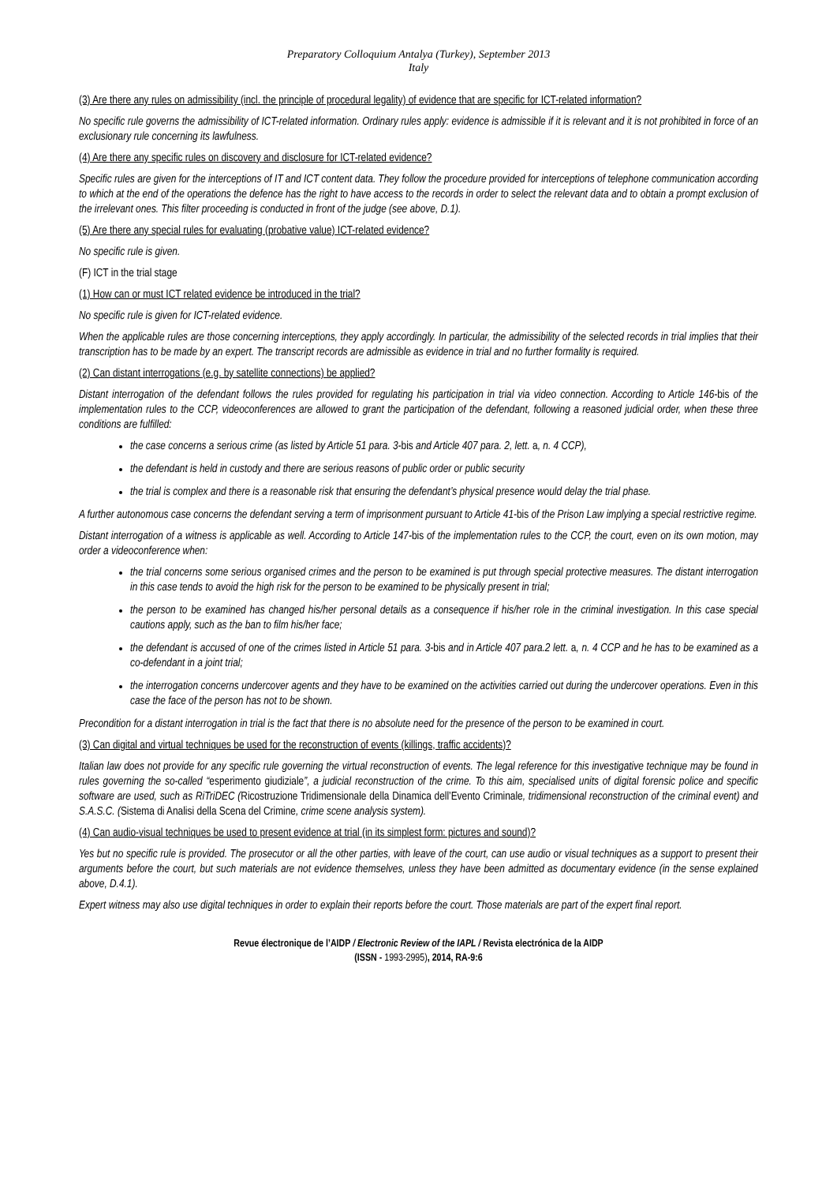Preparatory Colloquium Antalya (Turkey), September 2013
Italy
(3) Are there any rules on admissibility (incl. the principle of procedural legality) of evidence that are specific for ICT-related information?
No specific rule governs the admissibility of ICT-related information. Ordinary rules apply: evidence is admissible if it is relevant and it is not prohibited in force of an exclusionary rule concerning its lawfulness.
(4) Are there any specific rules on discovery and disclosure for ICT-related evidence?
Specific rules are given for the interceptions of IT and ICT content data. They follow the procedure provided for interceptions of telephone communication according to which at the end of the operations the defence has the right to have access to the records in order to select the relevant data and to obtain a prompt exclusion of the irrelevant ones. This filter proceeding is conducted in front of the judge (see above, D.1).
(5) Are there any special rules for evaluating (probative value) ICT-related evidence?
No specific rule is given.
(F) ICT in the trial stage
(1) How can or must ICT related evidence be introduced in the trial?
No specific rule is given for ICT-related evidence.
When the applicable rules are those concerning interceptions, they apply accordingly. In particular, the admissibility of the selected records in trial implies that their transcription has to be made by an expert. The transcript records are admissible as evidence in trial and no further formality is required.
(2) Can distant interrogations (e.g. by satellite connections) be applied?
Distant interrogation of the defendant follows the rules provided for regulating his participation in trial via video connection. According to Article 146-bis of the implementation rules to the CCP, videoconferences are allowed to grant the participation of the defendant, following a reasoned judicial order, when these three conditions are fulfilled:
the case concerns a serious crime (as listed by Article 51 para. 3-bis and Article 407 para. 2, lett. a, n. 4 CCP),
the defendant is held in custody and there are serious reasons of public order or public security
the trial is complex and there is a reasonable risk that ensuring the defendant’s physical presence would delay the trial phase.
A further autonomous case concerns the defendant serving a term of imprisonment pursuant to Article 41-bis of the Prison Law implying a special restrictive regime.
Distant interrogation of a witness is applicable as well. According to Article 147-bis of the implementation rules to the CCP, the court, even on its own motion, may order a videoconference when:
the trial concerns some serious organised crimes and the person to be examined is put through special protective measures. The distant interrogation in this case tends to avoid the high risk for the person to be examined to be physically present in trial;
the person to be examined has changed his/her personal details as a consequence if his/her role in the criminal investigation. In this case special cautions apply, such as the ban to film his/her face;
the defendant is accused of one of the crimes listed in Article 51 para. 3-bis and in Article 407 para.2 lett. a, n. 4 CCP and he has to be examined as a co-defendant in a joint trial;
the interrogation concerns undercover agents and they have to be examined on the activities carried out during the undercover operations. Even in this case the face of the person has not to be shown.
Precondition for a distant interrogation in trial is the fact that there is no absolute need for the presence of the person to be examined in court.
(3) Can digital and virtual techniques be used for the reconstruction of events (killings, traffic accidents)?
Italian law does not provide for any specific rule governing the virtual reconstruction of events. The legal reference for this investigative technique may be found in rules governing the so-called “esperimento giudiziale”, a judicial reconstruction of the crime. To this aim, specialised units of digital forensic police and specific software are used, such as RiTriDEC (Ricostruzione Tridimensionale della Dinamica dell’Evento Criminale, tridimensional reconstruction of the criminal event) and S.A.S.C. (Sistema di Analisi della Scena del Crimine, crime scene analysis system).
(4) Can audio-visual techniques be used to present evidence at trial (in its simplest form: pictures and sound)?
Yes but no specific rule is provided. The prosecutor or all the other parties, with leave of the court, can use audio or visual techniques as a support to present their arguments before the court, but such materials are not evidence themselves, unless they have been admitted as documentary evidence (in the sense explained above, D.4.1).
Expert witness may also use digital techniques in order to explain their reports before the court. Those materials are part of the expert final report.
Revue électronique de l’AIDP / Electronic Review of the IAPL / Revista electrónica de la AIDP
(ISSN - 1993-2995), 2014, RA-9:6